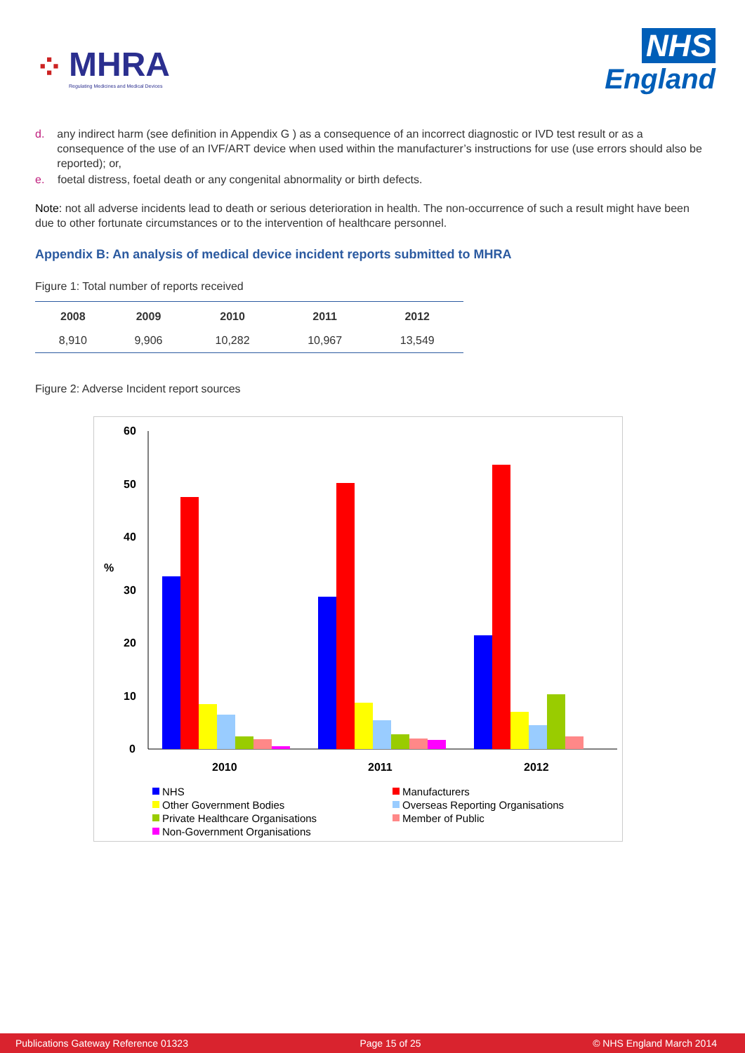⁘
MHRA
Regulating Medicines and Medical Devices
NHS
England
d. any indirect harm (see definition in Appendix G ) as a consequence of an incorrect diagnostic or IVD test result or as a consequence of the use of an IVF/ART device when used within the manufacturer’s instructions for use (use errors should also be reported); or,
e. foetal distress, foetal death or any congenital abnormality or birth defects.
Note: not all adverse incidents lead to death or serious deterioration in health. The non-occurrence of such a result might have been due to other fortunate circumstances or to the intervention of healthcare personnel.
Appendix B: An analysis of medical device incident reports submitted to MHRA
Figure 1: Total number of reports received
| 2008 | 2009 | 2010 | 2011 | 2012 |
| --- | --- | --- | --- | --- |
| 8,910 | 9,906 | 10,282 | 10,967 | 13,549 |
Figure 2: Adverse Incident report sources
60
50
40
%
30
20
10
0
2010
2011
2012
NHS
Manufacturers
Other Government Bodies
Overseas Reporting Organisations
Private Healthcare Organisations
Member of Public
Non-Government Organisations
Publications Gateway Reference 01323 Page 15 of 25 © NHS England March 2014